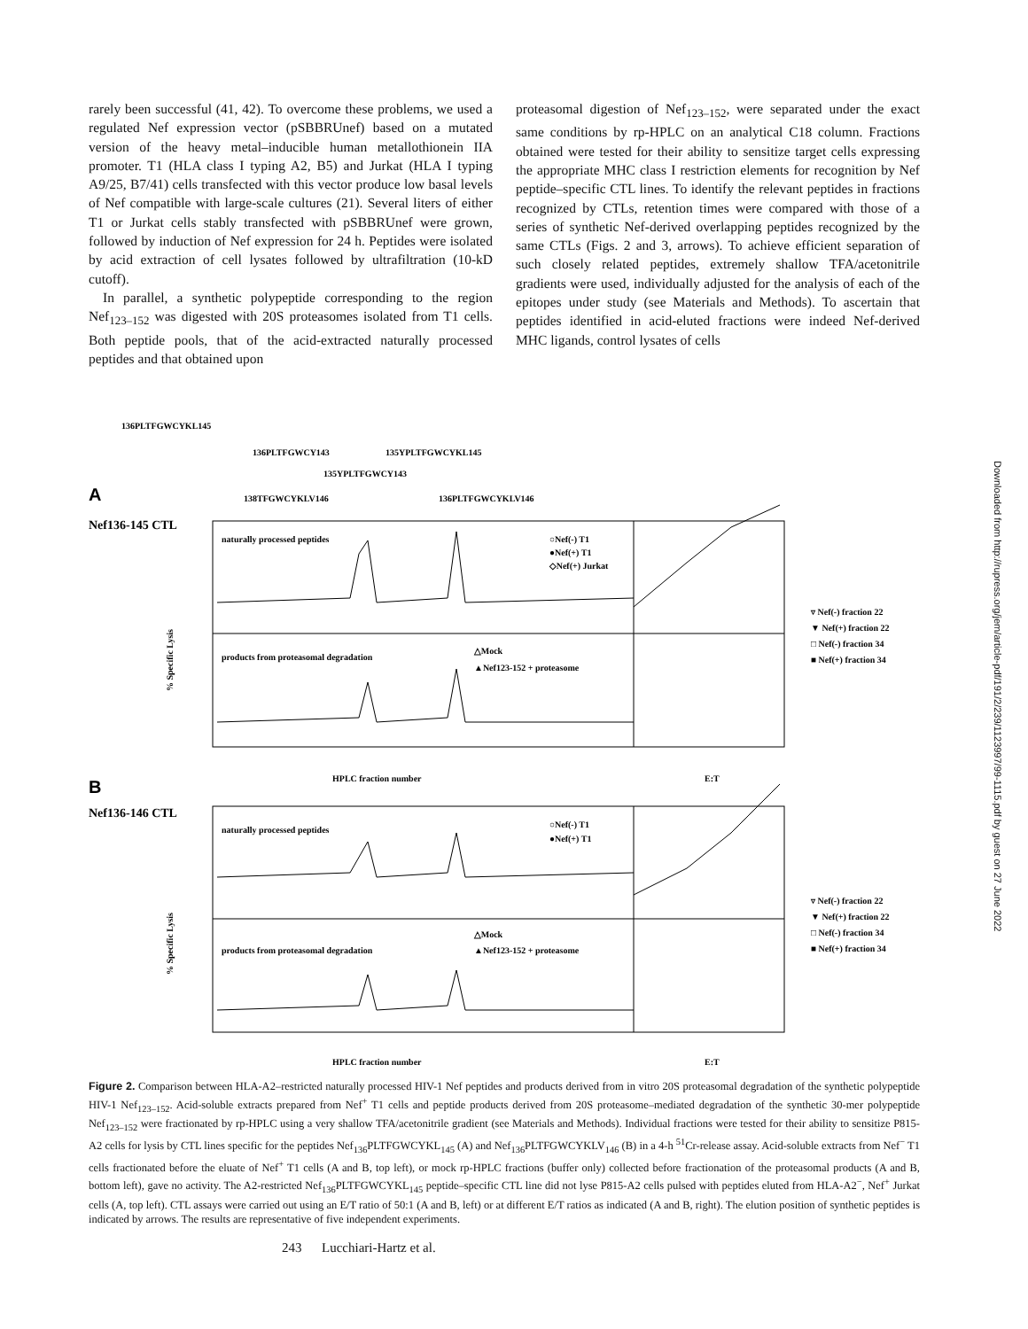rarely been successful (41, 42). To overcome these problems, we used a regulated Nef expression vector (pSBBRUnef) based on a mutated version of the heavy metal–inducible human metallothionein IIA promoter. T1 (HLA class I typing A2, B5) and Jurkat (HLA I typing A9/25, B7/41) cells transfected with this vector produce low basal levels of Nef compatible with large-scale cultures (21). Several liters of either T1 or Jurkat cells stably transfected with pSBBRUnef were grown, followed by induction of Nef expression for 24 h. Peptides were isolated by acid extraction of cell lysates followed by ultrafiltration (10-kD cutoff).
In parallel, a synthetic polypeptide corresponding to the region Nef<sub>123–152</sub> was digested with 20S proteasomes isolated from T1 cells. Both peptide pools, that of the acid-extracted naturally processed peptides and that obtained upon
proteasomal digestion of Nef<sub>123–152</sub>, were separated under the exact same conditions by rp-HPLC on an analytical C18 column. Fractions obtained were tested for their ability to sensitize target cells expressing the appropriate MHC class I restriction elements for recognition by Nef peptide–specific CTL lines. To identify the relevant peptides in fractions recognized by CTLs, retention times were compared with those of a series of synthetic Nef-derived overlapping peptides recognized by the same CTLs (Figs. 2 and 3, arrows). To achieve efficient separation of such closely related peptides, extremely shallow TFA/acetonitrile gradients were used, individually adjusted for the analysis of each of the epitopes under study (see Materials and Methods). To ascertain that peptides identified in acid-eluted fractions were indeed Nef-derived MHC ligands, control lysates of cells
136PLTFGWCYKL145
136PLTFGWCY143
135YPLTFGWCYKL145
135YPLTFGWCY143
138TFGWCYKLV146
136PLTFGWCYKLV146
A
Nef136-145 CTL
naturally processed peptides
○Nef(-) T1
●Nef(+) T1
◇Nef(+) Jurkat
products from proteasomal degradation
△Mock
▲Nef123-152 + proteasome
% Specific Lysis
HPLC fraction number
E:T
▿ Nef(-) fraction 22
▼ Nef(+) fraction 22
□ Nef(-) fraction 34
■ Nef(+) fraction 34
B
Nef136-146 CTL
naturally processed peptides
○Nef(-) T1
●Nef(+) T1
products from proteasomal degradation
△Mock
▲Nef123-152 + proteasome
% Specific Lysis
HPLC fraction number
E:T
▿ Nef(-) fraction 22
▼ Nef(+) fraction 22
□ Nef(-) fraction 34
■ Nef(+) fraction 34
Figure 2. Comparison between HLA-A2–restricted naturally processed HIV-1 Nef peptides and products derived from in vitro 20S proteasomal degradation of the synthetic polypeptide HIV-1 Nef<sub>123–152</sub>. Acid-soluble extracts prepared from Nef<sup>+</sup> T1 cells and peptide products derived from 20S proteasome–mediated degradation of the synthetic 30-mer polypeptide Nef<sub>123–152</sub> were fractionated by rp-HPLC using a very shallow TFA/acetonitrile gradient (see Materials and Methods). Individual fractions were tested for their ability to sensitize P815-A2 cells for lysis by CTL lines specific for the peptides Nef<sub>136</sub>PLTFGWCYKL<sub>145</sub> (A) and Nef<sub>136</sub>PLTFGWCYKLV<sub>146</sub> (B) in a 4-h <sup>51</sup>Cr-release assay. Acid-soluble extracts from Nef<sup>−</sup> T1 cells fractionated before the eluate of Nef<sup>+</sup> T1 cells (A and B, top left), or mock rp-HPLC fractions (buffer only) collected before fractionation of the proteasomal products (A and B, bottom left), gave no activity. The A2-restricted Nef<sub>136</sub>PLTFGWCYKL<sub>145</sub> peptide–specific CTL line did not lyse P815-A2 cells pulsed with peptides eluted from HLA-A2<sup>−</sup>, Nef<sup>+</sup> Jurkat cells (A, top left). CTL assays were carried out using an E/T ratio of 50:1 (A and B, left) or at different E/T ratios as indicated (A and B, right). The elution position of synthetic peptides is indicated by arrows. The results are representative of five independent experiments.
243 Lucchiari-Hartz et al.
Downloaded from http://rupress.org/jem/article-pdf/191/2/239/1123997/99-1115.pdf by guest on 27 June 2022